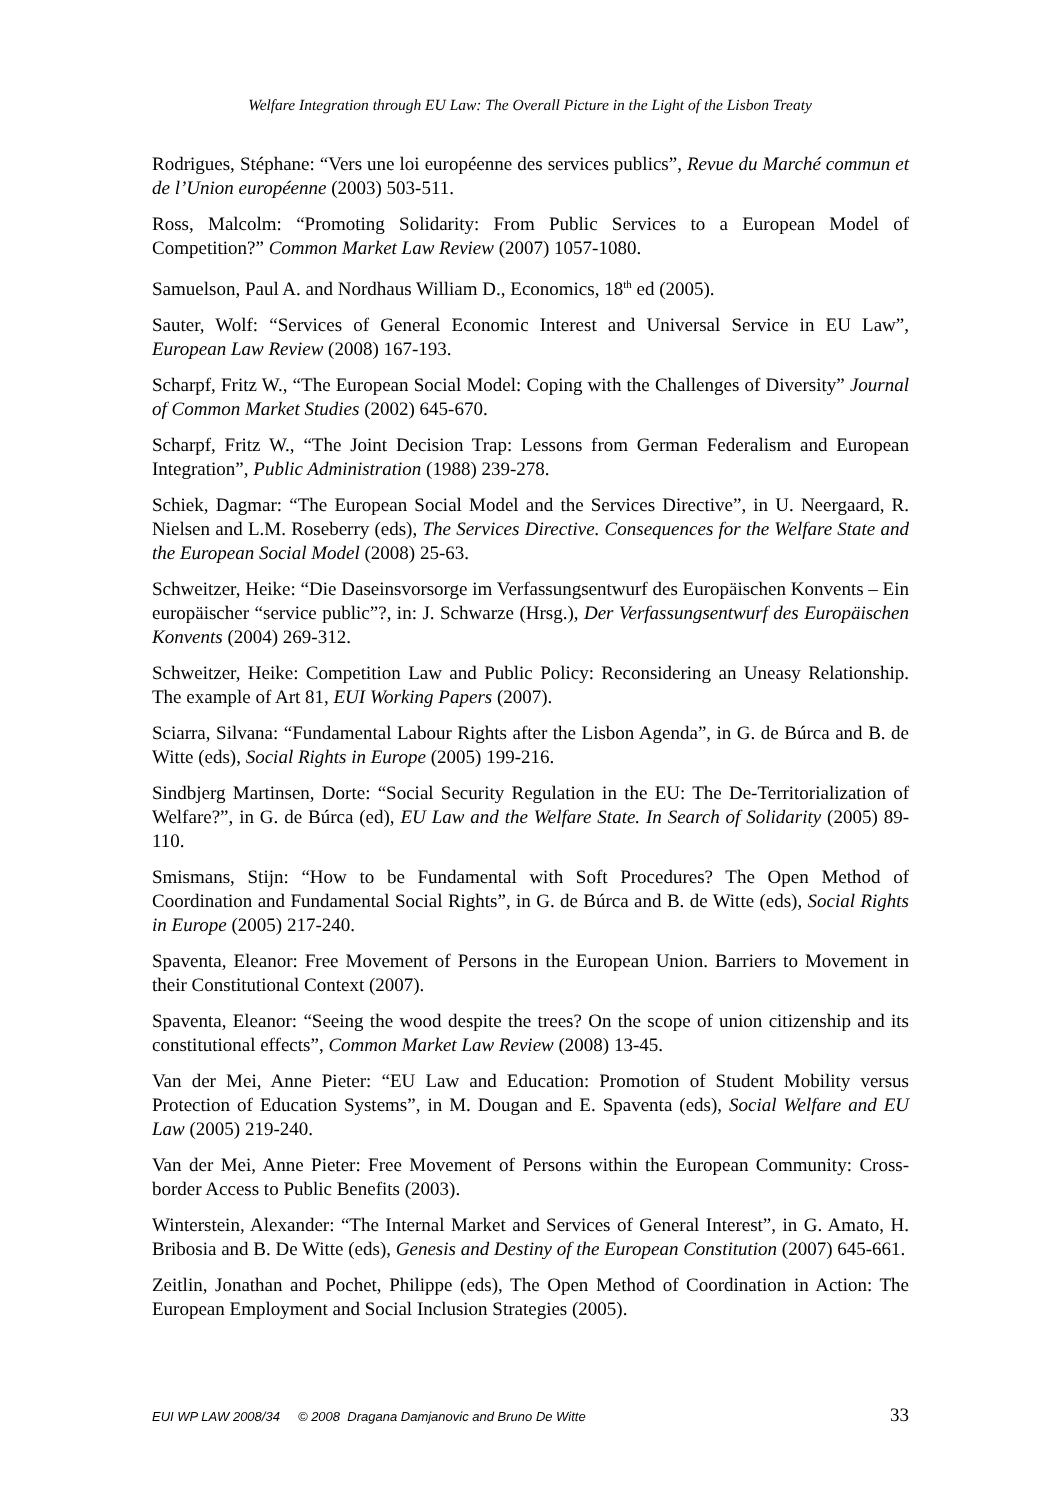Welfare Integration through EU Law: The Overall Picture in the Light of the Lisbon Treaty
Rodrigues, Stéphane: “Vers une loi européenne des services publics”, Revue du Marché commun et de l’Union européenne (2003) 503-511.
Ross, Malcolm: “Promoting Solidarity: From Public Services to a European Model of Competition?” Common Market Law Review (2007) 1057-1080.
Samuelson, Paul A. and Nordhaus William D., Economics, 18<sup>th</sup> ed (2005).
Sauter, Wolf: “Services of General Economic Interest and Universal Service in EU Law”, European Law Review (2008) 167-193.
Scharpf, Fritz W., “The European Social Model: Coping with the Challenges of Diversity” Journal of Common Market Studies (2002) 645-670.
Scharpf, Fritz W., “The Joint Decision Trap: Lessons from German Federalism and European Integration”, Public Administration (1988) 239-278.
Schiek, Dagmar: “The European Social Model and the Services Directive”, in U. Neergaard, R. Nielsen and L.M. Roseberry (eds), The Services Directive. Consequences for the Welfare State and the European Social Model (2008) 25-63.
Schweitzer, Heike: “Die Daseinsvorsorge im Verfassungsentwurf des Europäischen Konvents – Ein europäischer “service public”?, in: J. Schwarze (Hrsg.), Der Verfassungsentwurf des Europäischen Konvents (2004) 269-312.
Schweitzer, Heike: Competition Law and Public Policy: Reconsidering an Uneasy Relationship. The example of Art 81, EUI Working Papers (2007).
Sciarra, Silvana: “Fundamental Labour Rights after the Lisbon Agenda”, in G. de Búrca and B. de Witte (eds), Social Rights in Europe (2005) 199-216.
Sindbjerg Martinsen, Dorte: “Social Security Regulation in the EU: The De-Territorialization of Welfare?”, in G. de Búrca (ed), EU Law and the Welfare State. In Search of Solidarity (2005) 89-110.
Smismans, Stijn: “How to be Fundamental with Soft Procedures? The Open Method of Coordination and Fundamental Social Rights”, in G. de Búrca and B. de Witte (eds), Social Rights in Europe (2005) 217-240.
Spaventa, Eleanor: Free Movement of Persons in the European Union. Barriers to Movement in their Constitutional Context (2007).
Spaventa, Eleanor: “Seeing the wood despite the trees? On the scope of union citizenship and its constitutional effects”, Common Market Law Review (2008) 13-45.
Van der Mei, Anne Pieter: “EU Law and Education: Promotion of Student Mobility versus Protection of Education Systems”, in M. Dougan and E. Spaventa (eds), Social Welfare and EU Law (2005) 219-240.
Van der Mei, Anne Pieter: Free Movement of Persons within the European Community: Cross-border Access to Public Benefits (2003).
Winterstein, Alexander: “The Internal Market and Services of General Interest”, in G. Amato, H. Bribosia and B. De Witte (eds), Genesis and Destiny of the European Constitution (2007) 645-661.
Zeitlin, Jonathan and Pochet, Philippe (eds), The Open Method of Coordination in Action: The European Employment and Social Inclusion Strategies (2005).
EUI WP LAW 2008/34 © 2008 Dragana Damjanovic and Bruno De Witte 33